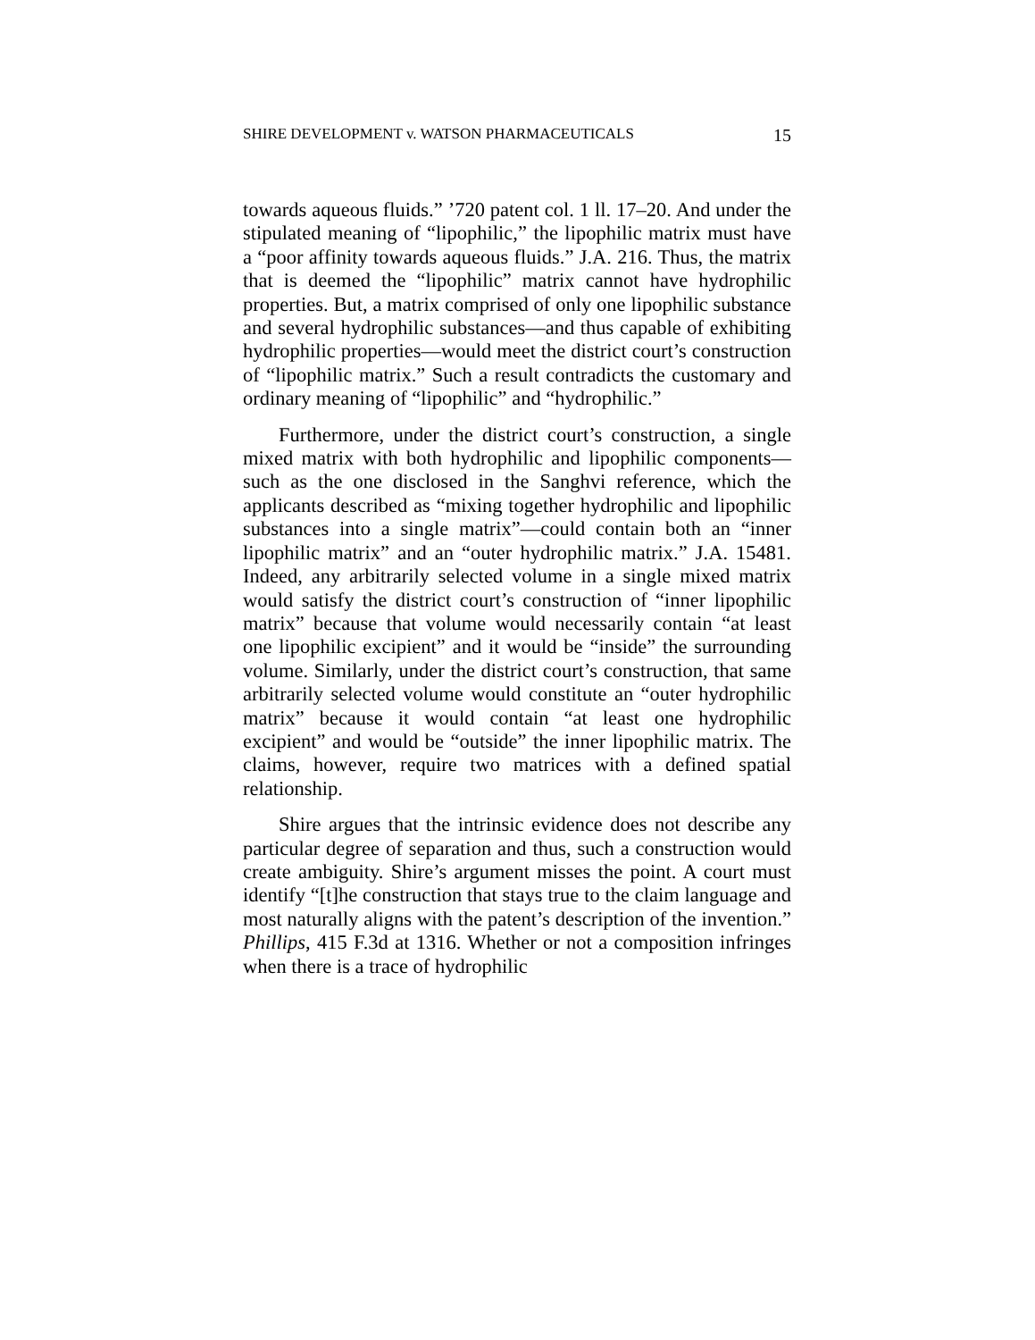SHIRE DEVELOPMENT v. WATSON PHARMACEUTICALS 15
towards aqueous fluids.” ’720 patent col. 1 ll. 17–20. And under the stipulated meaning of “lipophilic,” the lipophilic matrix must have a “poor affinity towards aqueous fluids.” J.A. 216. Thus, the matrix that is deemed the “lipophilic” matrix cannot have hydrophilic properties. But, a matrix comprised of only one lipophilic substance and several hydrophilic substances—and thus capable of exhibiting hydrophilic properties—would meet the district court’s construction of “lipophilic matrix.” Such a result contradicts the customary and ordinary meaning of “lipophilic” and “hydrophilic.”
Furthermore, under the district court’s construction, a single mixed matrix with both hydrophilic and lipophilic components—such as the one disclosed in the Sanghvi reference, which the applicants described as “mixing together hydrophilic and lipophilic substances into a single matrix”—could contain both an “inner lipophilic matrix” and an “outer hydrophilic matrix.” J.A. 15481. Indeed, any arbitrarily selected volume in a single mixed matrix would satisfy the district court’s construction of “inner lipophilic matrix” because that volume would necessarily contain “at least one lipophilic excipient” and it would be “inside” the surrounding volume. Similarly, under the district court’s construction, that same arbitrarily selected volume would constitute an “outer hydrophilic matrix” because it would contain “at least one hydrophilic excipient” and would be “outside” the inner lipophilic matrix. The claims, however, require two matrices with a defined spatial relationship.
Shire argues that the intrinsic evidence does not describe any particular degree of separation and thus, such a construction would create ambiguity. Shire’s argument misses the point. A court must identify “[t]he construction that stays true to the claim language and most naturally aligns with the patent’s description of the invention.” Phillips, 415 F.3d at 1316. Whether or not a composition infringes when there is a trace of hydrophilic